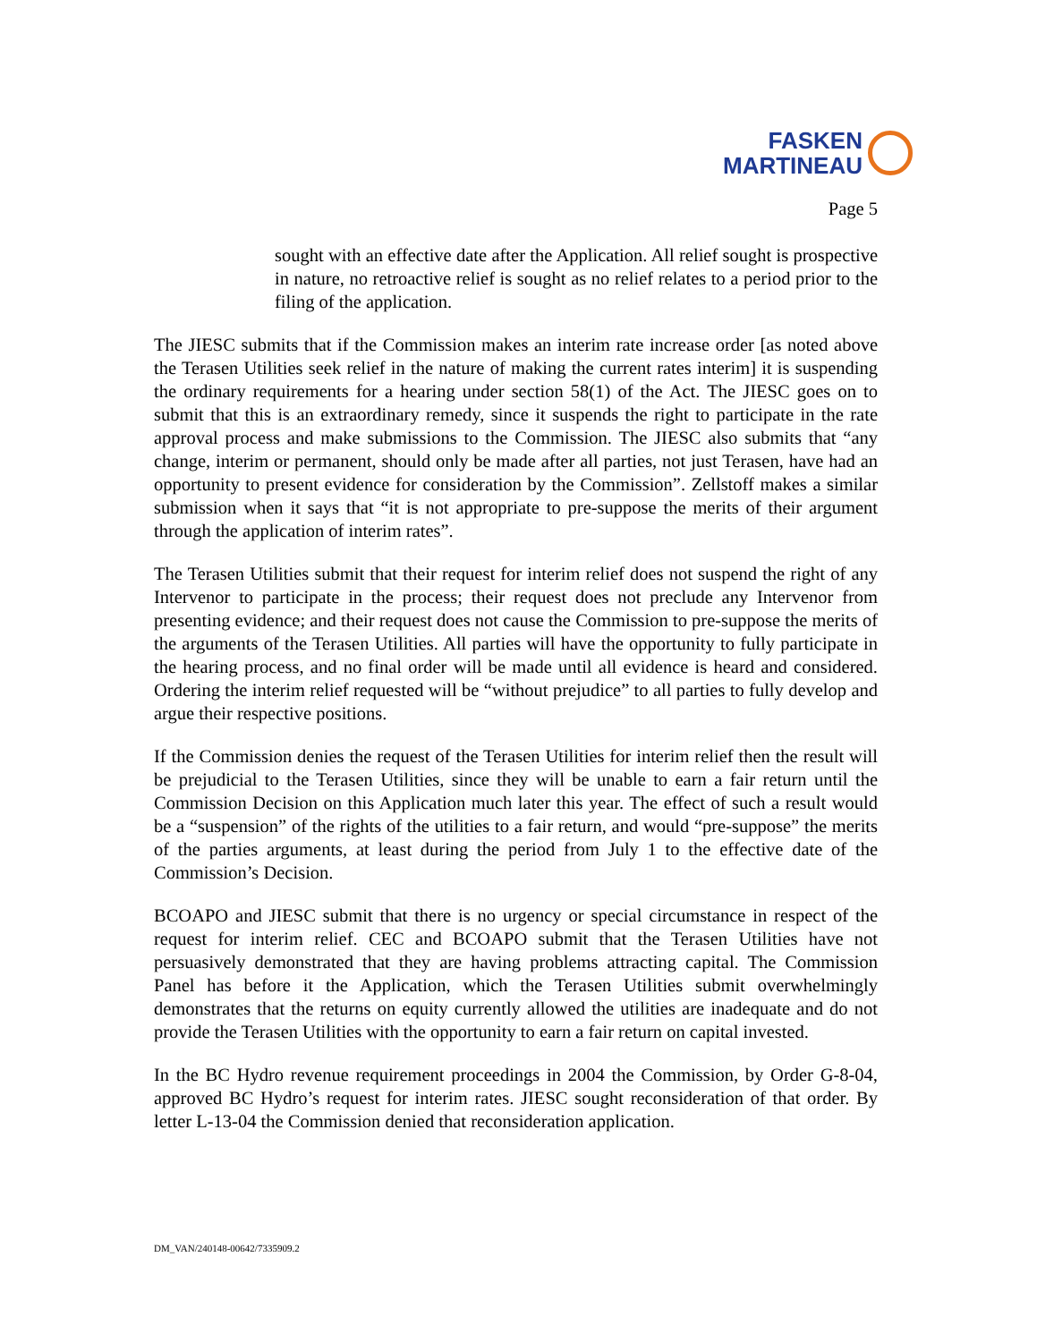FASKEN
MARTINEAU
Page 5
sought with an effective date after the Application. All relief sought is prospective in nature, no retroactive relief is sought as no relief relates to a period prior to the filing of the application.
The JIESC submits that if the Commission makes an interim rate increase order [as noted above the Terasen Utilities seek relief in the nature of making the current rates interim] it is suspending the ordinary requirements for a hearing under section 58(1) of the Act. The JIESC goes on to submit that this is an extraordinary remedy, since it suspends the right to participate in the rate approval process and make submissions to the Commission. The JIESC also submits that “any change, interim or permanent, should only be made after all parties, not just Terasen, have had an opportunity to present evidence for consideration by the Commission”. Zellstoff makes a similar submission when it says that “it is not appropriate to pre-suppose the merits of their argument through the application of interim rates”.
The Terasen Utilities submit that their request for interim relief does not suspend the right of any Intervenor to participate in the process; their request does not preclude any Intervenor from presenting evidence; and their request does not cause the Commission to pre-suppose the merits of the arguments of the Terasen Utilities. All parties will have the opportunity to fully participate in the hearing process, and no final order will be made until all evidence is heard and considered. Ordering the interim relief requested will be “without prejudice” to all parties to fully develop and argue their respective positions.
If the Commission denies the request of the Terasen Utilities for interim relief then the result will be prejudicial to the Terasen Utilities, since they will be unable to earn a fair return until the Commission Decision on this Application much later this year. The effect of such a result would be a “suspension” of the rights of the utilities to a fair return, and would “pre-suppose” the merits of the parties arguments, at least during the period from July 1 to the effective date of the Commission’s Decision.
BCOAPO and JIESC submit that there is no urgency or special circumstance in respect of the request for interim relief. CEC and BCOAPO submit that the Terasen Utilities have not persuasively demonstrated that they are having problems attracting capital. The Commission Panel has before it the Application, which the Terasen Utilities submit overwhelmingly demonstrates that the returns on equity currently allowed the utilities are inadequate and do not provide the Terasen Utilities with the opportunity to earn a fair return on capital invested.
In the BC Hydro revenue requirement proceedings in 2004 the Commission, by Order G-8-04, approved BC Hydro’s request for interim rates. JIESC sought reconsideration of that order. By letter L-13-04 the Commission denied that reconsideration application.
DM_VAN/240148-00642/7335909.2